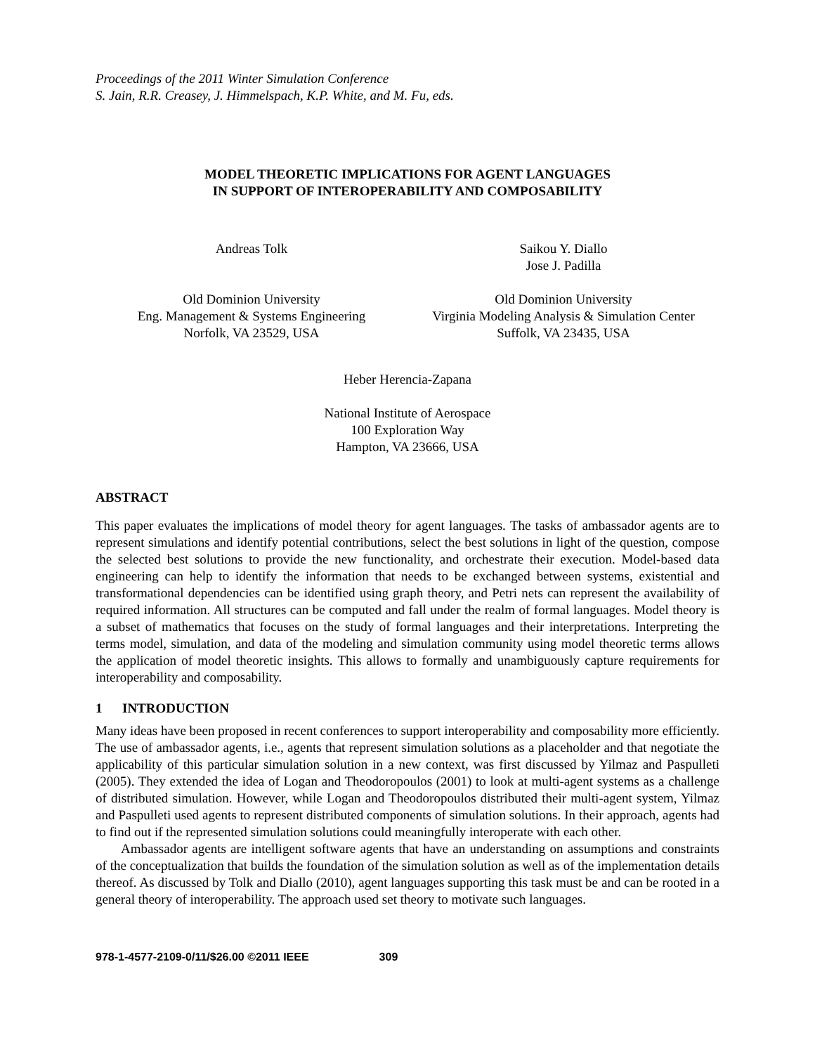Proceedings of the 2011 Winter Simulation Conference
S. Jain, R.R. Creasey, J. Himmelspach, K.P. White, and M. Fu, eds.
MODEL THEORETIC IMPLICATIONS FOR AGENT LANGUAGES
IN SUPPORT OF INTEROPERABILITY AND COMPOSABILITY
Andreas Tolk
Old Dominion University
Eng. Management & Systems Engineering
Norfolk, VA 23529, USA
Saikou Y. Diallo
Jose J. Padilla
Old Dominion University
Virginia Modeling Analysis & Simulation Center
Suffolk, VA 23435, USA
Heber Herencia-Zapana
National Institute of Aerospace
100 Exploration Way
Hampton, VA 23666, USA
ABSTRACT
This paper evaluates the implications of model theory for agent languages. The tasks of ambassador agents are to represent simulations and identify potential contributions, select the best solutions in light of the question, compose the selected best solutions to provide the new functionality, and orchestrate their execution. Model-based data engineering can help to identify the information that needs to be exchanged between systems, existential and transformational dependencies can be identified using graph theory, and Petri nets can represent the availability of required information. All structures can be computed and fall under the realm of formal languages. Model theory is a subset of mathematics that focuses on the study of formal languages and their interpretations. Interpreting the terms model, simulation, and data of the modeling and simulation community using model theoretic terms allows the application of model theoretic insights. This allows to formally and unambiguously capture requirements for interoperability and composability.
1 INTRODUCTION
Many ideas have been proposed in recent conferences to support interoperability and composability more efficiently. The use of ambassador agents, i.e., agents that represent simulation solutions as a placeholder and that negotiate the applicability of this particular simulation solution in a new context, was first discussed by Yilmaz and Paspulleti (2005). They extended the idea of Logan and Theodoropoulos (2001) to look at multi-agent systems as a challenge of distributed simulation. However, while Logan and Theodoropoulos distributed their multi-agent system, Yilmaz and Paspulleti used agents to represent distributed components of simulation solutions. In their approach, agents had to find out if the represented simulation solutions could meaningfully interoperate with each other.
Ambassador agents are intelligent software agents that have an understanding on assumptions and constraints of the conceptualization that builds the foundation of the simulation solution as well as of the implementation details thereof. As discussed by Tolk and Diallo (2010), agent languages supporting this task must be and can be rooted in a general theory of interoperability. The approach used set theory to motivate such languages.
978-1-4577-2109-0/11/$26.00 ©2011 IEEE 309